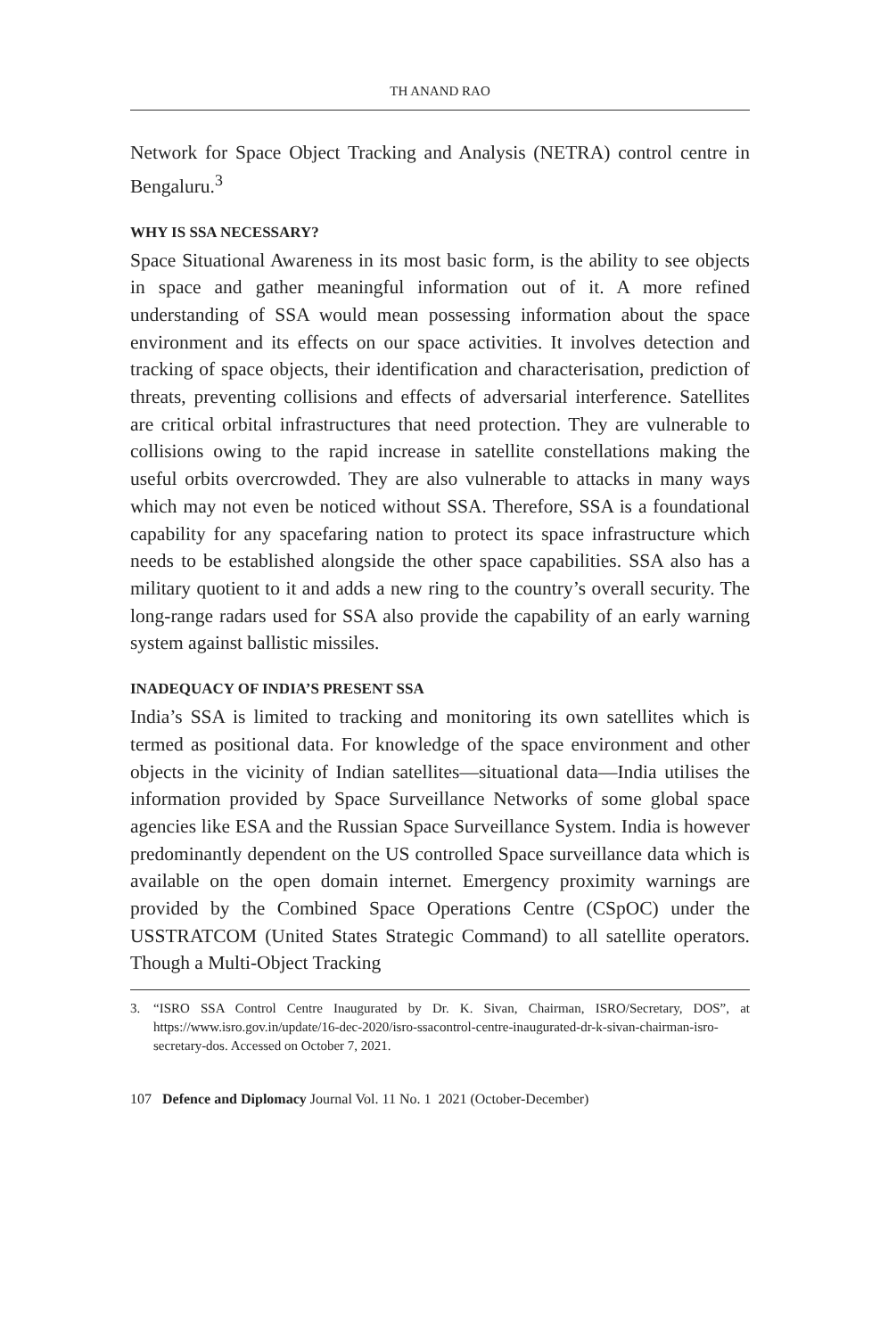TH ANAND RAO
Network for Space Object Tracking and Analysis (NETRA) control centre in Bengaluru.<sup>3</sup>
WHY IS SSA NECESSARY?
Space Situational Awareness in its most basic form, is the ability to see objects in space and gather meaningful information out of it. A more refined understanding of SSA would mean possessing information about the space environment and its effects on our space activities. It involves detection and tracking of space objects, their identification and characterisation, prediction of threats, preventing collisions and effects of adversarial interference. Satellites are critical orbital infrastructures that need protection. They are vulnerable to collisions owing to the rapid increase in satellite constellations making the useful orbits overcrowded. They are also vulnerable to attacks in many ways which may not even be noticed without SSA. Therefore, SSA is a foundational capability for any spacefaring nation to protect its space infrastructure which needs to be established alongside the other space capabilities. SSA also has a military quotient to it and adds a new ring to the country’s overall security. The long-range radars used for SSA also provide the capability of an early warning system against ballistic missiles.
INADEQUACY OF INDIA’S PRESENT SSA
India’s SSA is limited to tracking and monitoring its own satellites which is termed as positional data. For knowledge of the space environment and other objects in the vicinity of Indian satellites—situational data—India utilises the information provided by Space Surveillance Networks of some global space agencies like ESA and the Russian Space Surveillance System. India is however predominantly dependent on the US controlled Space surveillance data which is available on the open domain internet. Emergency proximity warnings are provided by the Combined Space Operations Centre (CSpOC) under the USSTRATCOM (United States Strategic Command) to all satellite operators. Though a Multi-Object Tracking
3. “ISRO SSA Control Centre Inaugurated by Dr. K. Sivan, Chairman, ISRO/Secretary, DOS”, at https://www.isro.gov.in/update/16-dec-2020/isro-ssacontrol-centre-inaugurated-dr-k-sivan-chairman-isro-secretary-dos. Accessed on October 7, 2021.
107 Defence and Diplomacy Journal Vol. 11 No. 1 2021 (October-December)